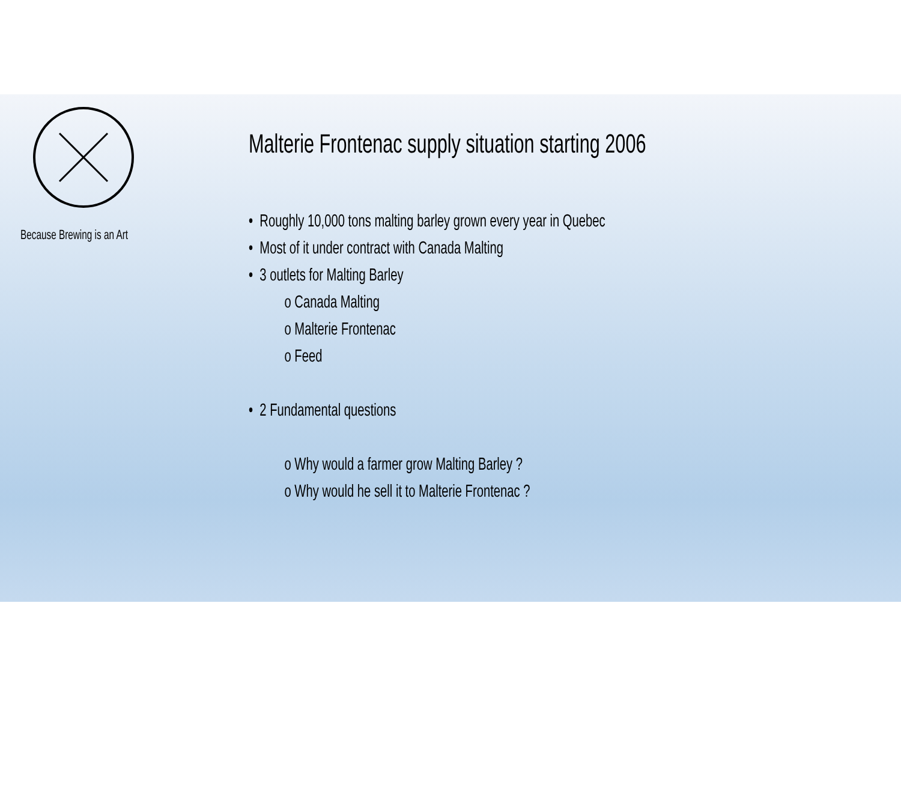Because Brewing is an Art
Malterie Frontenac supply situation starting 2006
• Roughly 10,000 tons malting barley grown every year in Quebec
• Most of it under contract with Canada Malting
• 3 outlets for Malting Barley
o Canada Malting
o Malterie Frontenac
o Feed
• 2 Fundamental questions
o Why would a farmer grow Malting Barley ?
o Why would he sell it to Malterie Frontenac ?